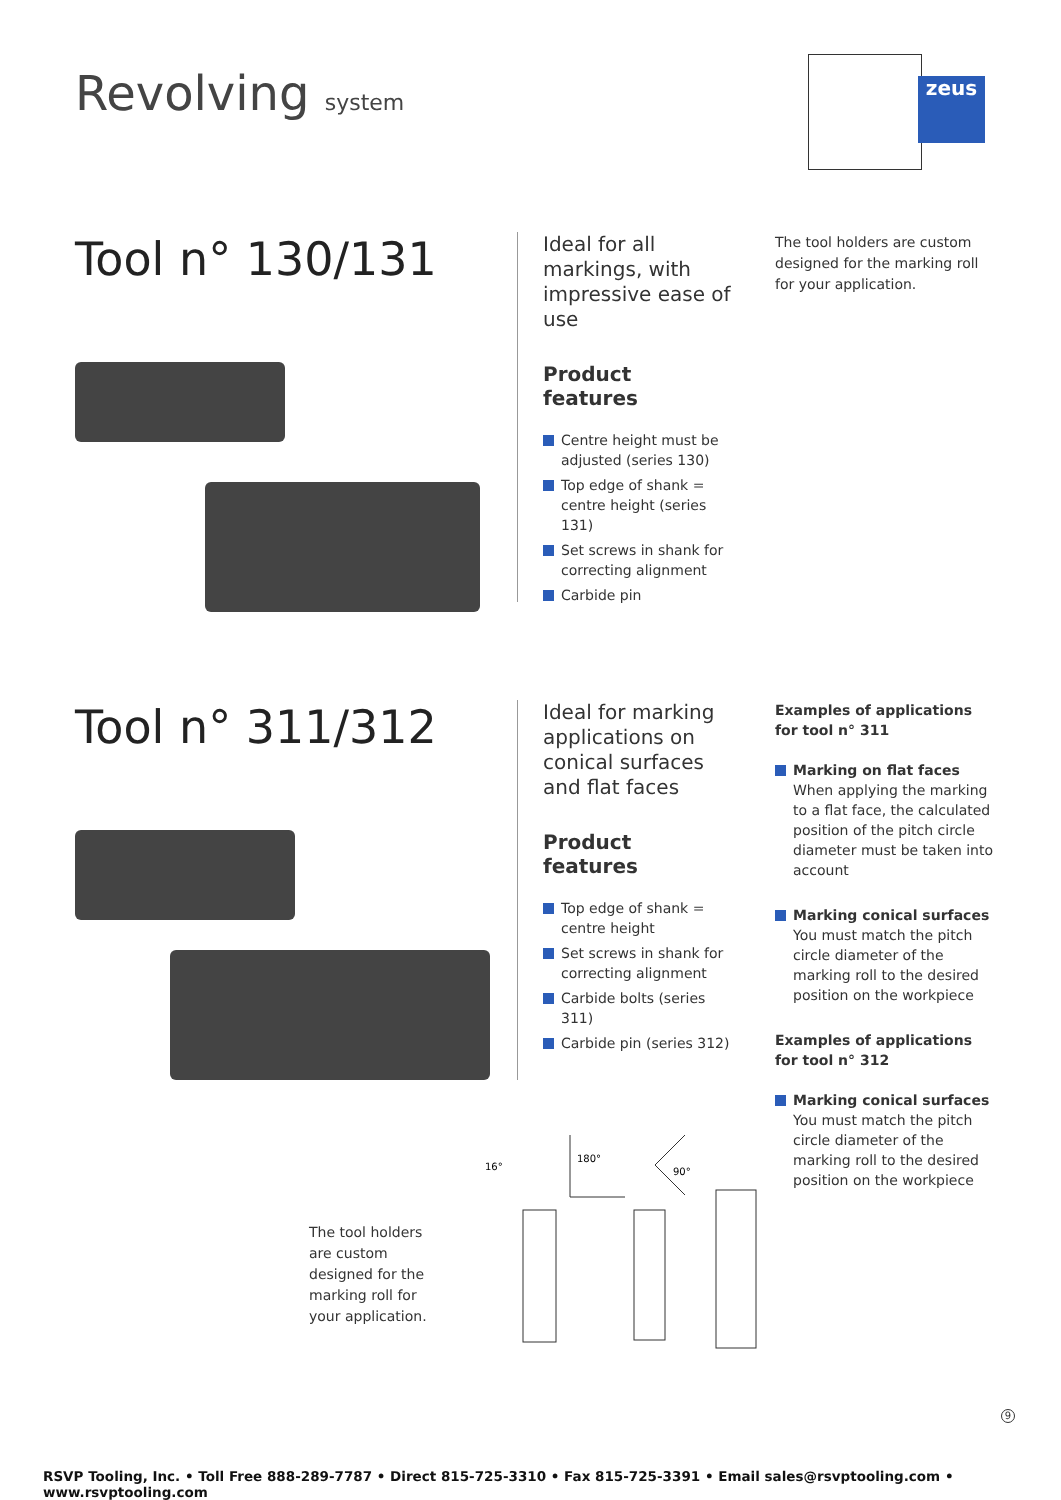Revolving system zeus
Tool n° 130/131
Ideal for all markings, with impressive ease of use
Product features
Centre height must be adjusted (series 130)
Top edge of shank = centre height (series 131)
Set screws in shank for correcting alignment
Carbide pin
The tool holders are custom designed for the marking roll for your application.
Tool n° 311/312
Ideal for marking applications on conical surfaces and flat faces
Product features
Top edge of shank = centre height
Set screws in shank for correcting alignment
Carbide bolts (series 311)
Carbide pin (series 312)
Examples of applications for tool n° 311
Marking on flat faces
When applying the marking to a flat face, the calculated position of the pitch circle diameter must be taken into account
Marking conical surfaces
You must match the pitch circle diameter of the marking roll to the desired position on the workpiece
Examples of applications for tool n° 312
Marking conical surfaces
You must match the pitch circle diameter of the marking roll to the desired position on the workpiece
The tool holders are custom designed for the marking roll for your application.
16°
180°
90°
9
RSVP Tooling, Inc. • Toll Free 888-289-7787 • Direct 815-725-3310 • Fax 815-725-3391 • Email sales@rsvptooling.com • www.rsvptooling.com